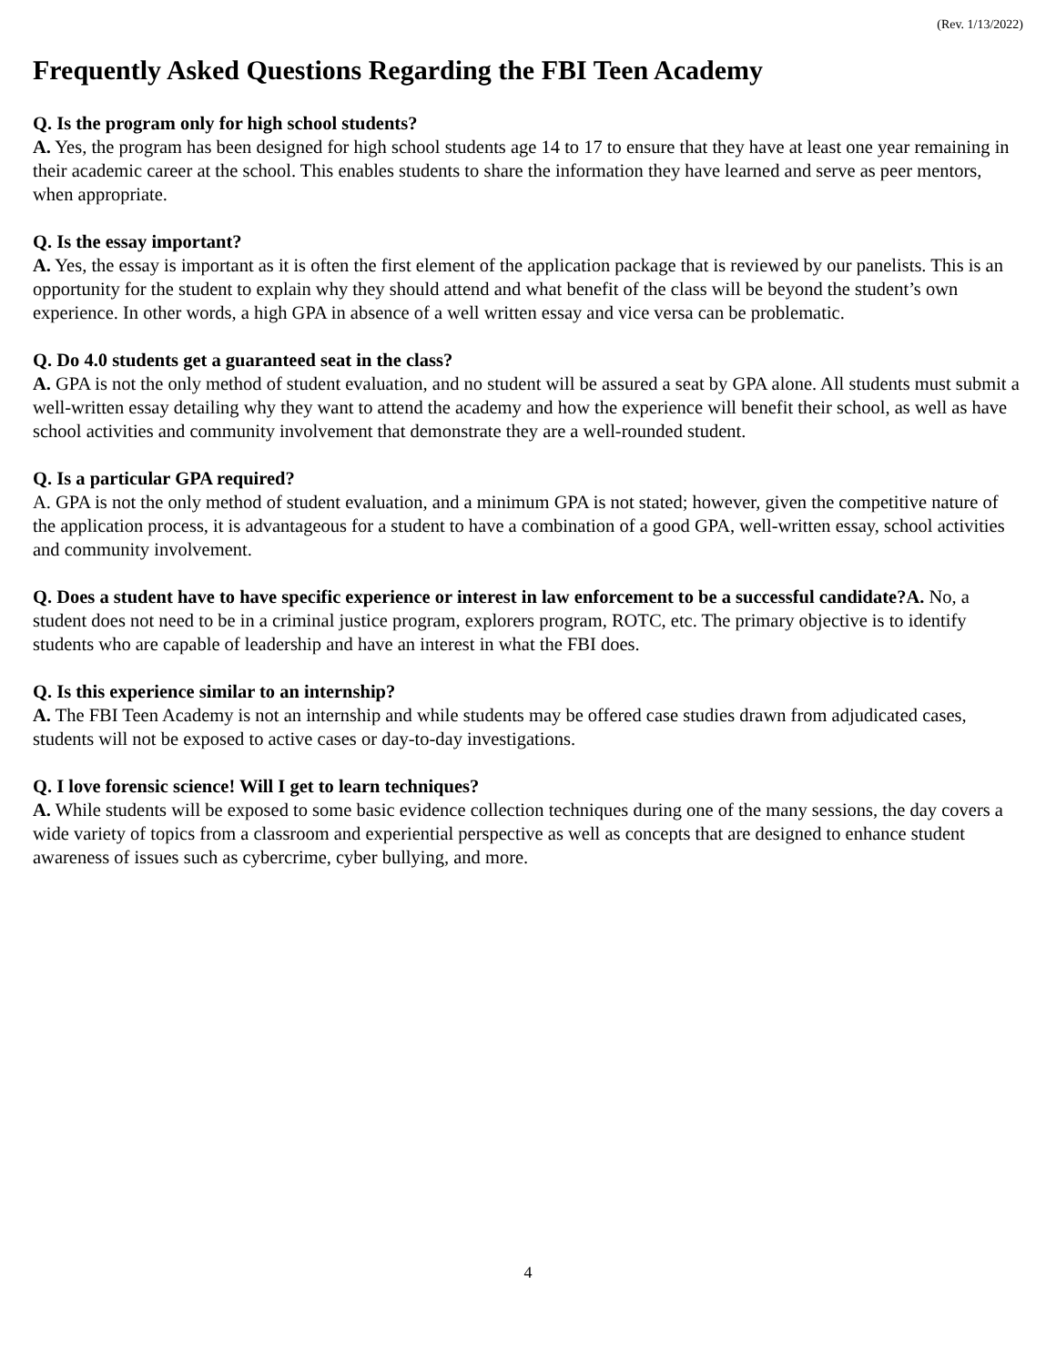(Rev. 1/13/2022)
Frequently Asked Questions Regarding the FBI Teen Academy
Q. Is the program only for high school students?
A. Yes, the program has been designed for high school students age 14 to 17 to ensure that they have at least one year remaining in their academic career at the school. This enables students to share the information they have learned and serve as peer mentors, when appropriate.
Q. Is the essay important?
A. Yes, the essay is important as it is often the first element of the application package that is reviewed by our panelists. This is an opportunity for the student to explain why they should attend and what benefit of the class will be beyond the student’s own experience. In other words, a high GPA in absence of a well written essay and vice versa can be problematic.
Q. Do 4.0 students get a guaranteed seat in the class?
A. GPA is not the only method of student evaluation, and no student will be assured a seat by GPA alone. All students must submit a well-written essay detailing why they want to attend the academy and how the experience will benefit their school, as well as have school activities and community involvement that demonstrate they are a well-rounded student.
Q. Is a particular GPA required?
A. GPA is not the only method of student evaluation, and a minimum GPA is not stated; however, given the competitive nature of the application process, it is advantageous for a student to have a combination of a good GPA, well-written essay, school activities and community involvement.
Q. Does a student have to have specific experience or interest in law enforcement to be a successful candidate?A. No, a student does not need to be in a criminal justice program, explorers program, ROTC, etc. The primary objective is to identify students who are capable of leadership and have an interest in what the FBI does.
Q. Is this experience similar to an internship?
A. The FBI Teen Academy is not an internship and while students may be offered case studies drawn from adjudicated cases, students will not be exposed to active cases or day-to-day investigations.
Q. I love forensic science! Will I get to learn techniques?
A. While students will be exposed to some basic evidence collection techniques during one of the many sessions, the day covers a wide variety of topics from a classroom and experiential perspective as well as concepts that are designed to enhance student awareness of issues such as cybercrime, cyber bullying, and more.
4